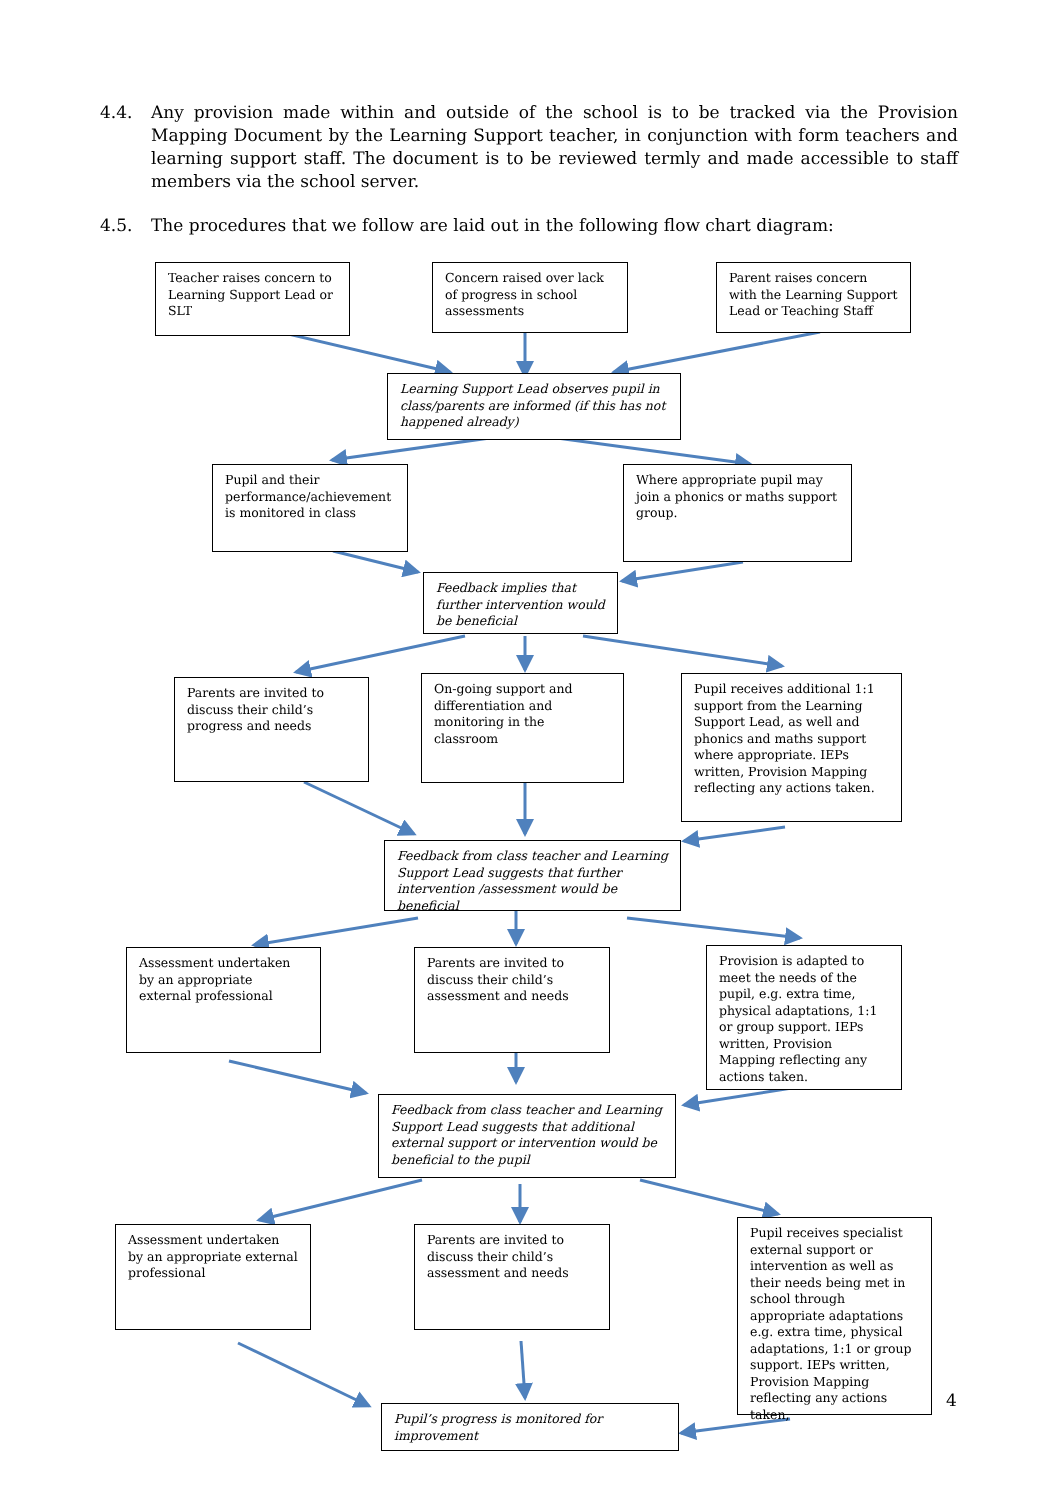4.4. Any provision made within and outside of the school is to be tracked via the Provision Mapping Document by the Learning Support teacher, in conjunction with form teachers and learning support staff. The document is to be reviewed termly and made accessible to staff members via the school server.
4.5. The procedures that we follow are laid out in the following flow chart diagram:
Teacher raises concern to Learning Support Lead or SLT
Concern raised over lack of progress in school assessments
Parent raises concern with the Learning Support Lead or Teaching Staff
Learning Support Lead observes pupil in class/parents are informed (if this has not happened already)
Pupil and their performance/achievement is monitored in class
Where appropriate pupil may join a phonics or maths support group.
Feedback implies that further intervention would be beneficial
Parents are invited to discuss their child’s progress and needs
On-going support and differentiation and monitoring in the classroom
Pupil receives additional 1:1 support from the Learning Support Lead, as well and phonics and maths support where appropriate. IEPs written, Provision Mapping reflecting any actions taken.
Feedback from class teacher and Learning Support Lead suggests that further intervention /assessment would be beneficial
Assessment undertaken by an appropriate external professional
Parents are invited to discuss their child’s assessment and needs
Provision is adapted to meet the needs of the pupil, e.g. extra time, physical adaptations, 1:1 or group support. IEPs written, Provision Mapping reflecting any actions taken.
Feedback from class teacher and Learning Support Lead suggests that additional external support or intervention would be beneficial to the pupil
Assessment undertaken by an appropriate external professional
Parents are invited to discuss their child’s assessment and needs
Pupil receives specialist external support or intervention as well as their needs being met in school through appropriate adaptations e.g. extra time, physical adaptations, 1:1 or group support. IEPs written, Provision Mapping reflecting any actions taken,
Pupil’s progress is monitored for improvement
4